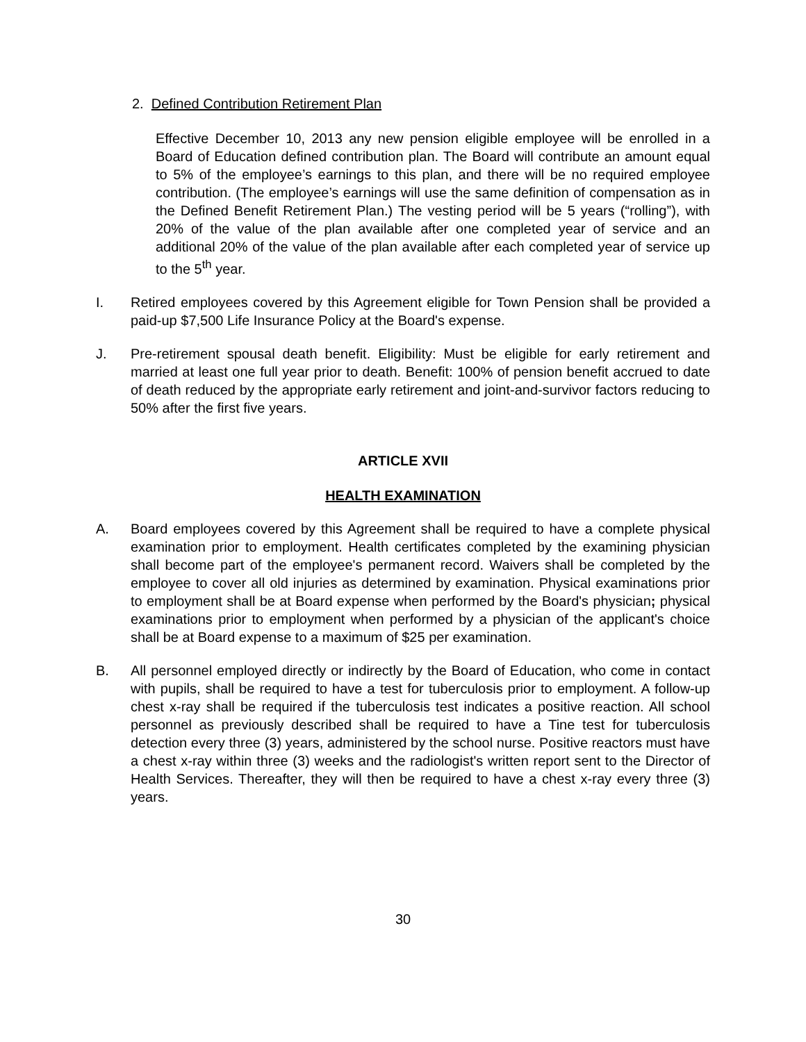2. Defined Contribution Retirement Plan
Effective December 10, 2013 any new pension eligible employee will be enrolled in a Board of Education defined contribution plan. The Board will contribute an amount equal to 5% of the employee’s earnings to this plan, and there will be no required employee contribution. (The employee’s earnings will use the same definition of compensation as in the Defined Benefit Retirement Plan.) The vesting period will be 5 years (“rolling”), with 20% of the value of the plan available after one completed year of service and an additional 20% of the value of the plan available after each completed year of service up to the 5<sup>th</sup> year.
I. Retired employees covered by this Agreement eligible for Town Pension shall be provided a paid-up $7,500 Life Insurance Policy at the Board's expense.
J. Pre-retirement spousal death benefit. Eligibility: Must be eligible for early retirement and married at least one full year prior to death. Benefit: 100% of pension benefit accrued to date of death reduced by the appropriate early retirement and joint-and-survivor factors reducing to 50% after the first five years.
ARTICLE XVII
HEALTH EXAMINATION
A. Board employees covered by this Agreement shall be required to have a complete physical examination prior to employment. Health certificates completed by the examining physician shall become part of the employee's permanent record. Waivers shall be completed by the employee to cover all old injuries as determined by examination. Physical examinations prior to employment shall be at Board expense when performed by the Board's physician; physical examinations prior to employment when performed by a physician of the applicant's choice shall be at Board expense to a maximum of $25 per examination.
B. All personnel employed directly or indirectly by the Board of Education, who come in contact with pupils, shall be required to have a test for tuberculosis prior to employment. A follow-up chest x-ray shall be required if the tuberculosis test indicates a positive reaction. All school personnel as previously described shall be required to have a Tine test for tuberculosis detection every three (3) years, administered by the school nurse. Positive reactors must have a chest x-ray within three (3) weeks and the radiologist's written report sent to the Director of Health Services. Thereafter, they will then be required to have a chest x-ray every three (3) years.
30